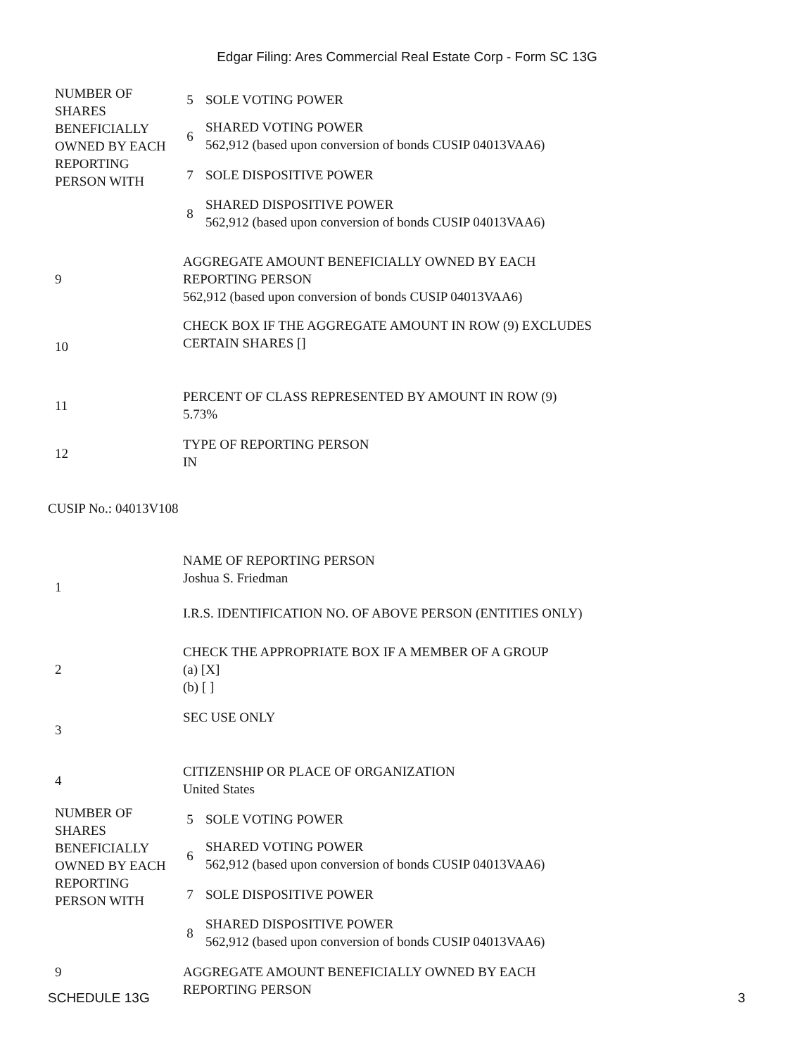Edgar Filing: Ares Commercial Real Estate Corp - Form SC 13G
| NUMBER OF SHARES BENEFICIALLY OWNED BY EACH REPORTING PERSON WITH | 5 | SOLE VOTING POWER |
| | 6 | SHARED VOTING POWER 562,912 (based upon conversion of bonds CUSIP 04013VAA6) |
| | 7 | SOLE DISPOSITIVE POWER |
| | 8 | SHARED DISPOSITIVE POWER 562,912 (based upon conversion of bonds CUSIP 04013VAA6) |
| 9 | AGGREGATE AMOUNT BENEFICIALLY OWNED BY EACH REPORTING PERSON 562,912 (based upon conversion of bonds CUSIP 04013VAA6) |
| 10 | CHECK BOX IF THE AGGREGATE AMOUNT IN ROW (9) EXCLUDES CERTAIN SHARES [] |
| 11 | PERCENT OF CLASS REPRESENTED BY AMOUNT IN ROW (9) 5.73% |
| 12 | TYPE OF REPORTING PERSON IN |
CUSIP No.: 04013V108
| 1 | NAME OF REPORTING PERSON Joshua S. Friedman I.R.S. IDENTIFICATION NO. OF ABOVE PERSON (ENTITIES ONLY) |
| 2 | CHECK THE APPROPRIATE BOX IF A MEMBER OF A GROUP (a) [X] (b) [ ] |
| 3 | SEC USE ONLY |
| 4 | CITIZENSHIP OR PLACE OF ORGANIZATION United States |
| NUMBER OF SHARES BENEFICIALLY OWNED BY EACH REPORTING PERSON WITH | 5 | SOLE VOTING POWER |
| | 6 | SHARED VOTING POWER 562,912 (based upon conversion of bonds CUSIP 04013VAA6) |
| | 7 | SOLE DISPOSITIVE POWER |
| | 8 | SHARED DISPOSITIVE POWER 562,912 (based upon conversion of bonds CUSIP 04013VAA6) |
| 9 | AGGREGATE AMOUNT BENEFICIALLY OWNED BY EACH REPORTING PERSON |
SCHEDULE 13G 3